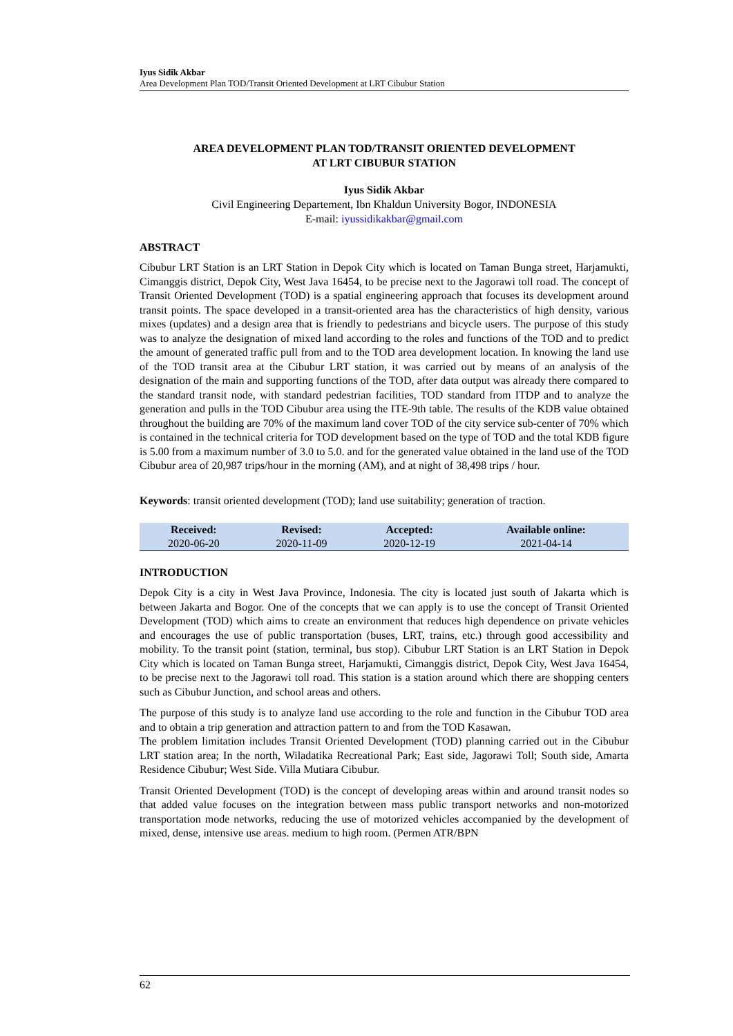Iyus Sidik Akbar
Area Development Plan TOD/Transit Oriented Development at LRT Cibubur Station
AREA DEVELOPMENT PLAN TOD/TRANSIT ORIENTED DEVELOPMENT
AT LRT CIBUBUR STATION
Iyus Sidik Akbar
Civil Engineering Departement, Ibn Khaldun University Bogor, INDONESIA
E-mail: iyussidikakbar@gmail.com
ABSTRACT
Cibubur LRT Station is an LRT Station in Depok City which is located on Taman Bunga street, Harjamukti, Cimanggis district, Depok City, West Java 16454, to be precise next to the Jagorawi toll road. The concept of Transit Oriented Development (TOD) is a spatial engineering approach that focuses its development around transit points. The space developed in a transit-oriented area has the characteristics of high density, various mixes (updates) and a design area that is friendly to pedestrians and bicycle users. The purpose of this study was to analyze the designation of mixed land according to the roles and functions of the TOD and to predict the amount of generated traffic pull from and to the TOD area development location. In knowing the land use of the TOD transit area at the Cibubur LRT station, it was carried out by means of an analysis of the designation of the main and supporting functions of the TOD, after data output was already there compared to the standard transit node, with standard pedestrian facilities, TOD standard from ITDP and to analyze the generation and pulls in the TOD Cibubur area using the ITE-9th table. The results of the KDB value obtained throughout the building are 70% of the maximum land cover TOD of the city service sub-center of 70% which is contained in the technical criteria for TOD development based on the type of TOD and the total KDB figure is 5.00 from a maximum number of 3.0 to 5.0. and for the generated value obtained in the land use of the TOD Cibubur area of 20,987 trips/hour in the morning (AM), and at night of 38,498 trips / hour.
Keywords: transit oriented development (TOD); land use suitability; generation of traction.
| Received: | Revised: | Accepted: | Available online: |
| --- | --- | --- | --- |
| 2020-06-20 | 2020-11-09 | 2020-12-19 | 2021-04-14 |
INTRODUCTION
Depok City is a city in West Java Province, Indonesia. The city is located just south of Jakarta which is between Jakarta and Bogor. One of the concepts that we can apply is to use the concept of Transit Oriented Development (TOD) which aims to create an environment that reduces high dependence on private vehicles and encourages the use of public transportation (buses, LRT, trains, etc.) through good accessibility and mobility. To the transit point (station, terminal, bus stop). Cibubur LRT Station is an LRT Station in Depok City which is located on Taman Bunga street, Harjamukti, Cimanggis district, Depok City, West Java 16454, to be precise next to the Jagorawi toll road. This station is a station around which there are shopping centers such as Cibubur Junction, and school areas and others.
The purpose of this study is to analyze land use according to the role and function in the Cibubur TOD area and to obtain a trip generation and attraction pattern to and from the TOD Kasawan.
The problem limitation includes Transit Oriented Development (TOD) planning carried out in the Cibubur LRT station area; In the north, Wiladatika Recreational Park; East side, Jagorawi Toll; South side, Amarta Residence Cibubur; West Side. Villa Mutiara Cibubur.
Transit Oriented Development (TOD) is the concept of developing areas within and around transit nodes so that added value focuses on the integration between mass public transport networks and non-motorized transportation mode networks, reducing the use of motorized vehicles accompanied by the development of mixed, dense, intensive use areas. medium to high room. (Permen ATR/BPN
62